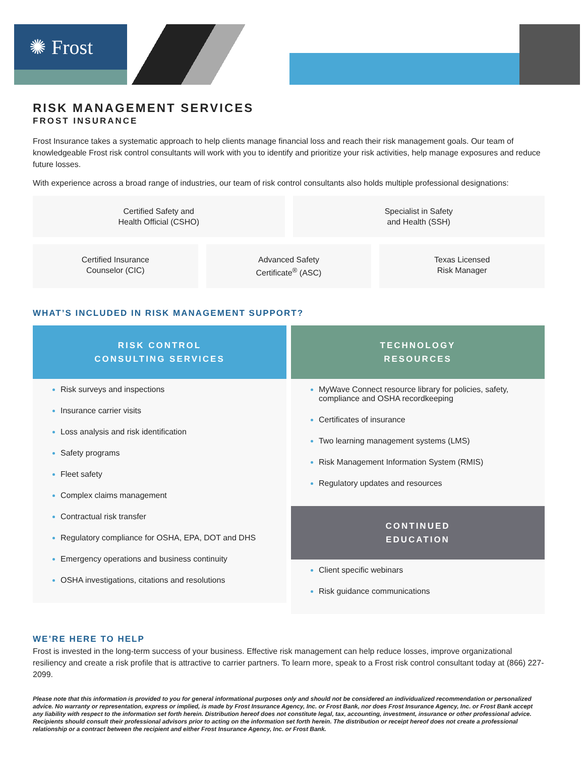✺ Frost
RISK MANAGEMENT SERVICES
FROST INSURANCE
Frost Insurance takes a systematic approach to help clients manage financial loss and reach their risk management goals. Our team of knowledgeable Frost risk control consultants will work with you to identify and prioritize your risk activities, help manage exposures and reduce future losses.
With experience across a broad range of industries, our team of risk control consultants also holds multiple professional designations:
Certified Safety and
Health Official (CSHO)
Specialist in Safety
and Health (SSH)
Certified Insurance
Counselor (CIC)
Advanced Safety
Certificate<sup>®</sup> (ASC)
Texas Licensed
Risk Manager
WHAT’S INCLUDED IN RISK MANAGEMENT SUPPORT?
RISK CONTROL
CONSULTING SERVICES
Risk surveys and inspections
Insurance carrier visits
Loss analysis and risk identification
Safety programs
Fleet safety
Complex claims management
Contractual risk transfer
Regulatory compliance for OSHA, EPA, DOT and DHS
Emergency operations and business continuity
OSHA investigations, citations and resolutions
TECHNOLOGY
RESOURCES
MyWave Connect resource library for policies, safety, compliance and OSHA recordkeeping
Certificates of insurance
Two learning management systems (LMS)
Risk Management Information System (RMIS)
Regulatory updates and resources
CONTINUED
EDUCATION
Client specific webinars
Risk guidance communications
WE’RE HERE TO HELP
Frost is invested in the long-term success of your business. Effective risk management can help reduce losses, improve organizational resiliency and create a risk profile that is attractive to carrier partners. To learn more, speak to a Frost risk control consultant today at (866) 227-2099.
Please note that this information is provided to you for general informational purposes only and should not be considered an individualized recommendation or personalized advice. No warranty or representation, express or implied, is made by Frost Insurance Agency, Inc. or Frost Bank, nor does Frost Insurance Agency, Inc. or Frost Bank accept any liability with respect to the information set forth herein. Distribution hereof does not constitute legal, tax, accounting, investment, insurance or other professional advice. Recipients should consult their professional advisors prior to acting on the information set forth herein. The distribution or receipt hereof does not create a professional relationship or a contract between the recipient and either Frost Insurance Agency, Inc. or Frost Bank.